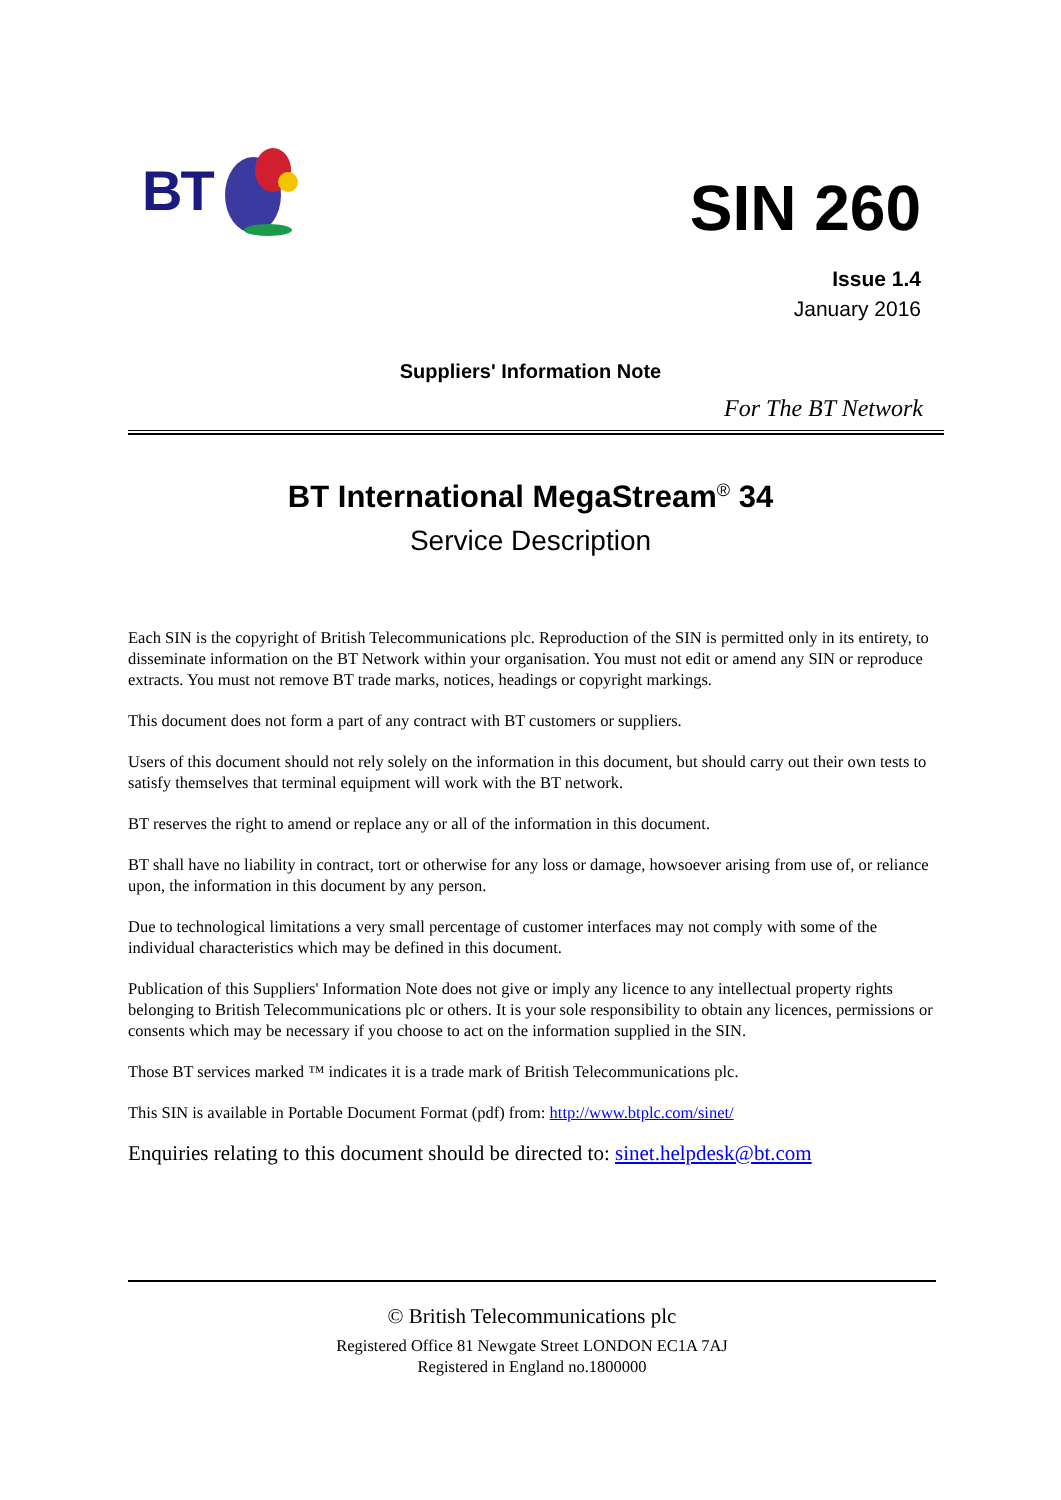BT
SIN 260
Issue 1.4
January 2016
Suppliers' Information Note
For The BT Network
BT International MegaStream<sup>®</sup> 34
Service Description
Each SIN is the copyright of British Telecommunications plc. Reproduction of the SIN is permitted only in its entirety, to disseminate information on the BT Network within your organisation. You must not edit or amend any SIN or reproduce extracts. You must not remove BT trade marks, notices, headings or copyright markings.
This document does not form a part of any contract with BT customers or suppliers.
Users of this document should not rely solely on the information in this document, but should carry out their own tests to satisfy themselves that terminal equipment will work with the BT network.
BT reserves the right to amend or replace any or all of the information in this document.
BT shall have no liability in contract, tort or otherwise for any loss or damage, howsoever arising from use of, or reliance upon, the information in this document by any person.
Due to technological limitations a very small percentage of customer interfaces may not comply with some of the individual characteristics which may be defined in this document.
Publication of this Suppliers' Information Note does not give or imply any licence to any intellectual property rights belonging to British Telecommunications plc or others. It is your sole responsibility to obtain any licences, permissions or consents which may be necessary if you choose to act on the information supplied in the SIN.
Those BT services marked ™ indicates it is a trade mark of British Telecommunications plc.
This SIN is available in Portable Document Format (pdf) from: http://www.btplc.com/sinet/
Enquiries relating to this document should be directed to: sinet.helpdesk@bt.com
© British Telecommunications plc
Registered Office 81 Newgate Street LONDON EC1A 7AJ
Registered in England no.1800000